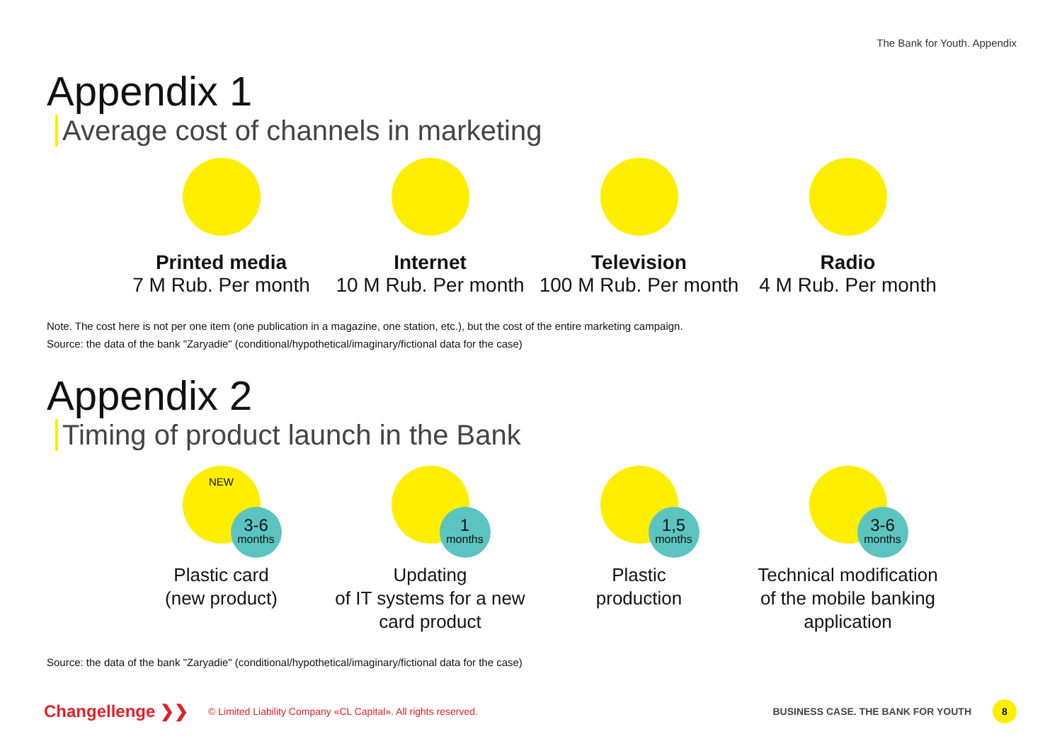The Bank for Youth. Appendix
Appendix 1
Average cost of channels in marketing
Printed media
7 M Rub. Per month
Internet
10 M Rub. Per month
Television
100 M Rub. Per month
Radio
4 M Rub. Per month
Note. The cost here is not per one item (one publication in a magazine, one station, etc.), but the cost of the entire marketing campaign.
Source: the data of the bank "Zaryadie" (conditional/hypothetical/imaginary/fictional data for the case)
Appendix 2
Timing of product launch in the Bank
NEW
3-6
months
Plastic card
(new product)
1
months
Updating
of IT systems for a new
card product
1,5
months
Plastic
production
3-6
months
Technical modification
of the mobile banking
application
Source: the data of the bank "Zaryadie" (conditional/hypothetical/imaginary/fictional data for the case)
Changellenge ❯❯ © Limited Liability Company «CL Capital». All rights reserved. BUSINESS CASE. THE BANK FOR YOUTH 8